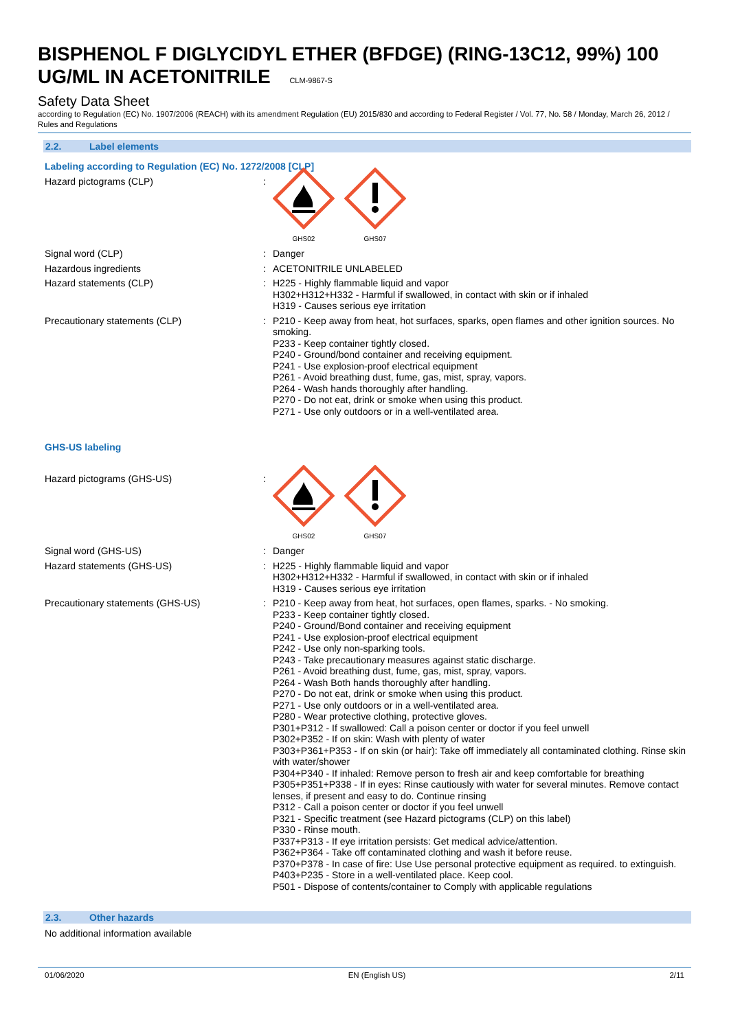BISPHENOL F DIGLYCIDYL ETHER (BFDGE) (RING-13C12, 99%) 100 UG/ML IN ACETONITRILE CLM-9867-S
Safety Data Sheet
according to Regulation (EC) No. 1907/2006 (REACH) with its amendment Regulation (EU) 2015/830 and according to Federal Register / Vol. 77, No. 58 / Monday, March 26, 2012 / Rules and Regulations
2.2. Label elements
Labeling according to Regulation (EC) No. 1272/2008 [CLP]
Hazard pictograms (CLP) :
GHS02
GHS07
Signal word (CLP) : Danger
Hazardous ingredients : ACETONITRILE UNLABELED
Hazard statements (CLP) : H225 - Highly flammable liquid and vapor
H302+H312+H332 - Harmful if swallowed, in contact with skin or if inhaled
H319 - Causes serious eye irritation
Precautionary statements (CLP) : P210 - Keep away from heat, hot surfaces, sparks, open flames and other ignition sources. No smoking.
P233 - Keep container tightly closed.
P240 - Ground/bond container and receiving equipment.
P241 - Use explosion-proof electrical equipment
P261 - Avoid breathing dust, fume, gas, mist, spray, vapors.
P264 - Wash hands thoroughly after handling.
P270 - Do not eat, drink or smoke when using this product.
P271 - Use only outdoors or in a well-ventilated area.
GHS-US labeling
Hazard pictograms (GHS-US) :
GHS02
GHS07
Signal word (GHS-US) : Danger
Hazard statements (GHS-US) : H225 - Highly flammable liquid and vapor
H302+H312+H332 - Harmful if swallowed, in contact with skin or if inhaled
H319 - Causes serious eye irritation
Precautionary statements (GHS-US) : P210 - Keep away from heat, hot surfaces, open flames, sparks. - No smoking.
P233 - Keep container tightly closed.
P240 - Ground/Bond container and receiving equipment
P241 - Use explosion-proof electrical equipment
P242 - Use only non-sparking tools.
P243 - Take precautionary measures against static discharge.
P261 - Avoid breathing dust, fume, gas, mist, spray, vapors.
P264 - Wash Both hands thoroughly after handling.
P270 - Do not eat, drink or smoke when using this product.
P271 - Use only outdoors or in a well-ventilated area.
P280 - Wear protective clothing, protective gloves.
P301+P312 - If swallowed: Call a poison center or doctor if you feel unwell
P302+P352 - If on skin: Wash with plenty of water
P303+P361+P353 - If on skin (or hair): Take off immediately all contaminated clothing. Rinse skin with water/shower
P304+P340 - If inhaled: Remove person to fresh air and keep comfortable for breathing
P305+P351+P338 - If in eyes: Rinse cautiously with water for several minutes. Remove contact lenses, if present and easy to do. Continue rinsing
P312 - Call a poison center or doctor if you feel unwell
P321 - Specific treatment (see Hazard pictograms (CLP) on this label)
P330 - Rinse mouth.
P337+P313 - If eye irritation persists: Get medical advice/attention.
P362+P364 - Take off contaminated clothing and wash it before reuse.
P370+P378 - In case of fire: Use Use personal protective equipment as required. to extinguish.
P403+P235 - Store in a well-ventilated place. Keep cool.
P501 - Dispose of contents/container to Comply with applicable regulations
2.3. Other hazards
No additional information available
01/06/2020 EN (English US) 2/11